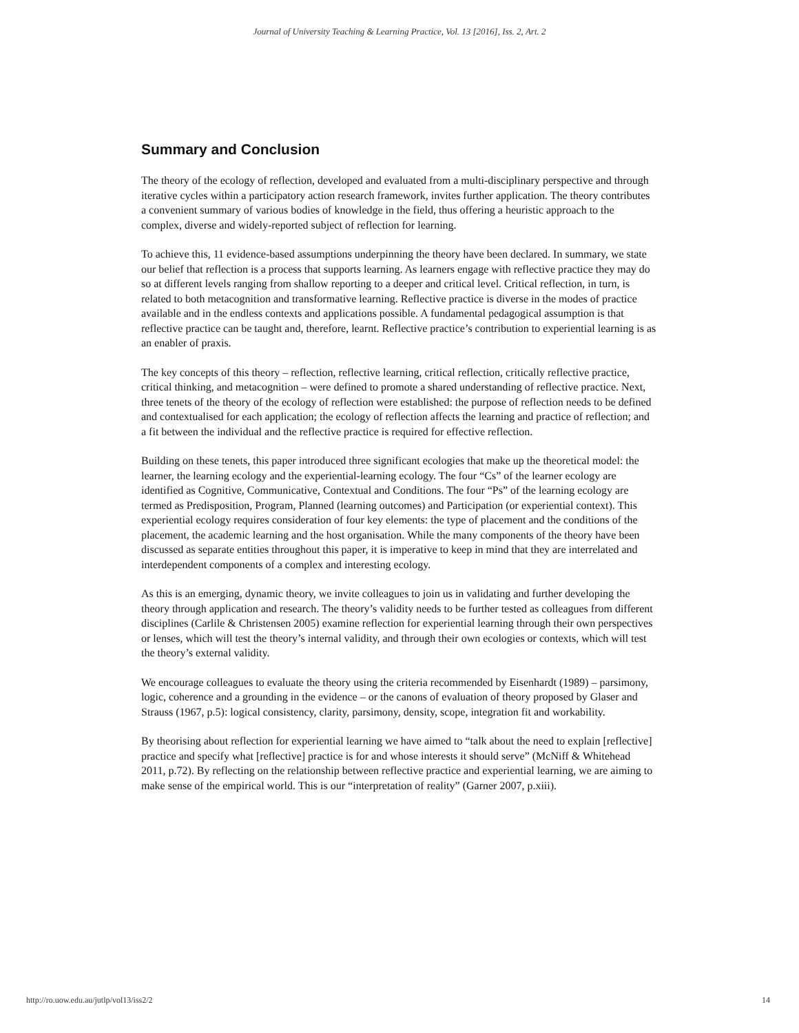Journal of University Teaching & Learning Practice, Vol. 13 [2016], Iss. 2, Art. 2
Summary and Conclusion
The theory of the ecology of reflection, developed and evaluated from a multi-disciplinary perspective and through iterative cycles within a participatory action research framework, invites further application. The theory contributes a convenient summary of various bodies of knowledge in the field, thus offering a heuristic approach to the complex, diverse and widely-reported subject of reflection for learning.
To achieve this, 11 evidence-based assumptions underpinning the theory have been declared. In summary, we state our belief that reflection is a process that supports learning. As learners engage with reflective practice they may do so at different levels ranging from shallow reporting to a deeper and critical level. Critical reflection, in turn, is related to both metacognition and transformative learning. Reflective practice is diverse in the modes of practice available and in the endless contexts and applications possible. A fundamental pedagogical assumption is that reflective practice can be taught and, therefore, learnt. Reflective practice’s contribution to experiential learning is as an enabler of praxis.
The key concepts of this theory – reflection, reflective learning, critical reflection, critically reflective practice, critical thinking, and metacognition – were defined to promote a shared understanding of reflective practice. Next, three tenets of the theory of the ecology of reflection were established: the purpose of reflection needs to be defined and contextualised for each application; the ecology of reflection affects the learning and practice of reflection; and a fit between the individual and the reflective practice is required for effective reflection.
Building on these tenets, this paper introduced three significant ecologies that make up the theoretical model: the learner, the learning ecology and the experiential-learning ecology. The four “Cs” of the learner ecology are identified as Cognitive, Communicative, Contextual and Conditions. The four “Ps” of the learning ecology are termed as Predisposition, Program, Planned (learning outcomes) and Participation (or experiential context). This experiential ecology requires consideration of four key elements: the type of placement and the conditions of the placement, the academic learning and the host organisation. While the many components of the theory have been discussed as separate entities throughout this paper, it is imperative to keep in mind that they are interrelated and interdependent components of a complex and interesting ecology.
As this is an emerging, dynamic theory, we invite colleagues to join us in validating and further developing the theory through application and research. The theory’s validity needs to be further tested as colleagues from different disciplines (Carlile & Christensen 2005) examine reflection for experiential learning through their own perspectives or lenses, which will test the theory’s internal validity, and through their own ecologies or contexts, which will test the theory’s external validity.
We encourage colleagues to evaluate the theory using the criteria recommended by Eisenhardt (1989) – parsimony, logic, coherence and a grounding in the evidence – or the canons of evaluation of theory proposed by Glaser and Strauss (1967, p.5): logical consistency, clarity, parsimony, density, scope, integration fit and workability.
By theorising about reflection for experiential learning we have aimed to “talk about the need to explain [reflective] practice and specify what [reflective] practice is for and whose interests it should serve” (McNiff & Whitehead 2011, p.72). By reflecting on the relationship between reflective practice and experiential learning, we are aiming to make sense of the empirical world. This is our “interpretation of reality” (Garner 2007, p.xiii).
http://ro.uow.edu.au/jutlp/vol13/iss2/2 14